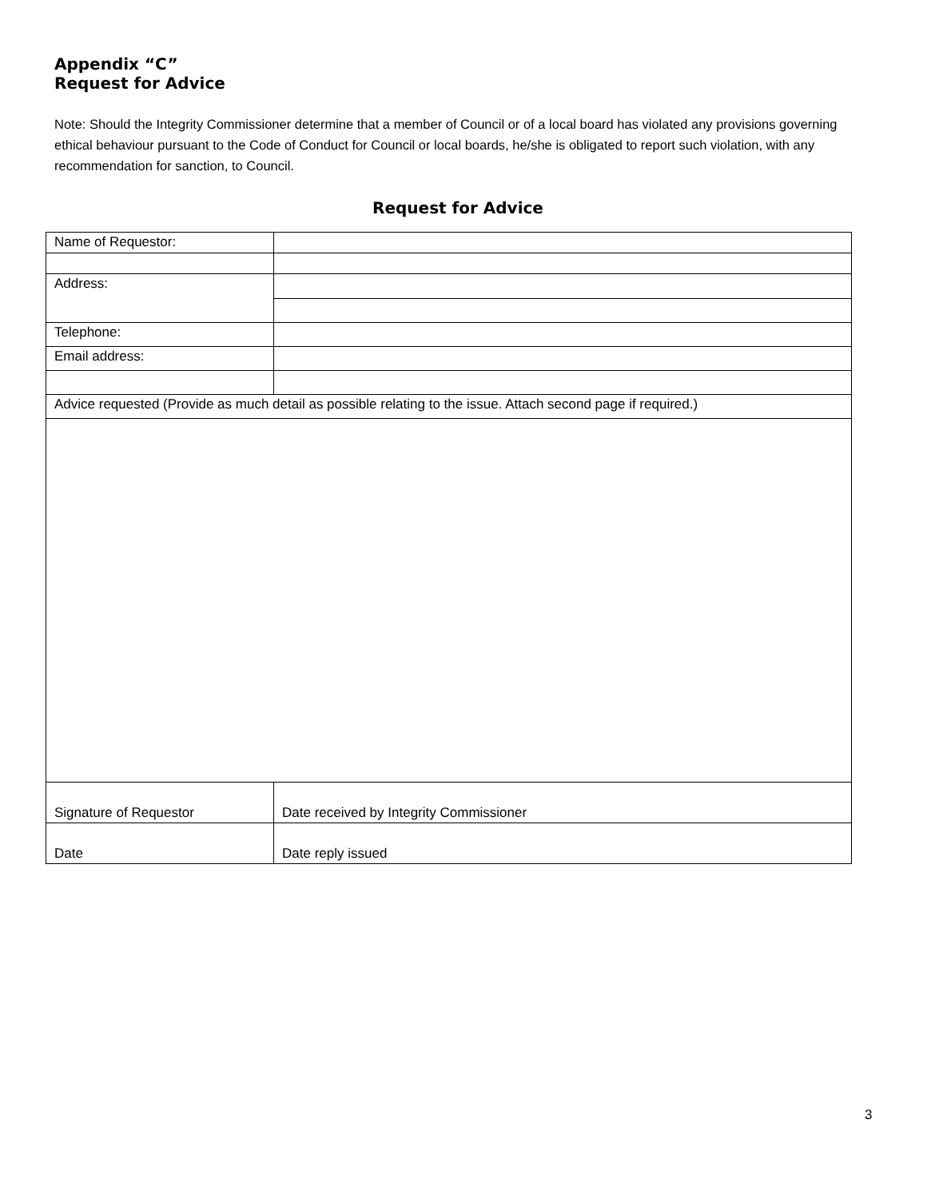Appendix “C”
Request for Advice
Note: Should the Integrity Commissioner determine that a member of Council or of a local board has violated any provisions governing ethical behaviour pursuant to the Code of Conduct for Council or local boards, he/she is obligated to report such violation, with any recommendation for sanction, to Council.
Request for Advice
| Name of Requestor: | | |
| Address: | | |
| Telephone: | | |
| Email address: | | |
| Advice requested (Provide as much detail as possible relating to the issue. Attach second page if required.) | | |
| Signature of Requestor | | Date received by Integrity Commissioner |
| Date | | Date reply issued |
3